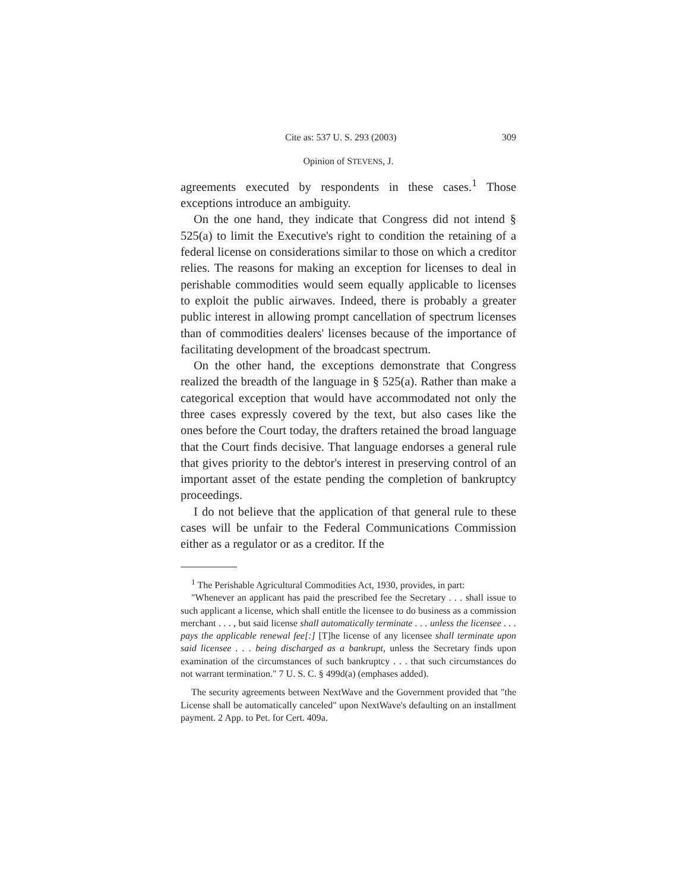Cite as: 537 U. S. 293 (2003) 309
Opinion of STEVENS, J.
agreements executed by respondents in these cases.<sup>1</sup> Those exceptions introduce an ambiguity.
On the one hand, they indicate that Congress did not intend § 525(a) to limit the Executive's right to condition the retaining of a federal license on considerations similar to those on which a creditor relies. The reasons for making an exception for licenses to deal in perishable commodities would seem equally applicable to licenses to exploit the public airwaves. Indeed, there is probably a greater public interest in allowing prompt cancellation of spectrum licenses than of commodities dealers' licenses because of the importance of facilitating development of the broadcast spectrum.
On the other hand, the exceptions demonstrate that Congress realized the breadth of the language in § 525(a). Rather than make a categorical exception that would have accommodated not only the three cases expressly covered by the text, but also cases like the ones before the Court today, the drafters retained the broad language that the Court finds decisive. That language endorses a general rule that gives priority to the debtor's interest in preserving control of an important asset of the estate pending the completion of bankruptcy proceedings.
I do not believe that the application of that general rule to these cases will be unfair to the Federal Communications Commission either as a regulator or as a creditor. If the
<sup>1</sup> The Perishable Agricultural Commodities Act, 1930, provides, in part:
"Whenever an applicant has paid the prescribed fee the Secretary . . . shall issue to such applicant a license, which shall entitle the licensee to do business as a commission merchant . . . , but said license shall automatically terminate . . . unless the licensee . . . pays the applicable renewal fee[:] [T]he license of any licensee shall terminate upon said licensee . . . being discharged as a bankrupt, unless the Secretary finds upon examination of the circumstances of such bankruptcy . . . that such circumstances do not warrant termination." 7 U. S. C. § 499d(a) (emphases added).
The security agreements between NextWave and the Government provided that "the License shall be automatically canceled" upon NextWave's defaulting on an installment payment. 2 App. to Pet. for Cert. 409a.